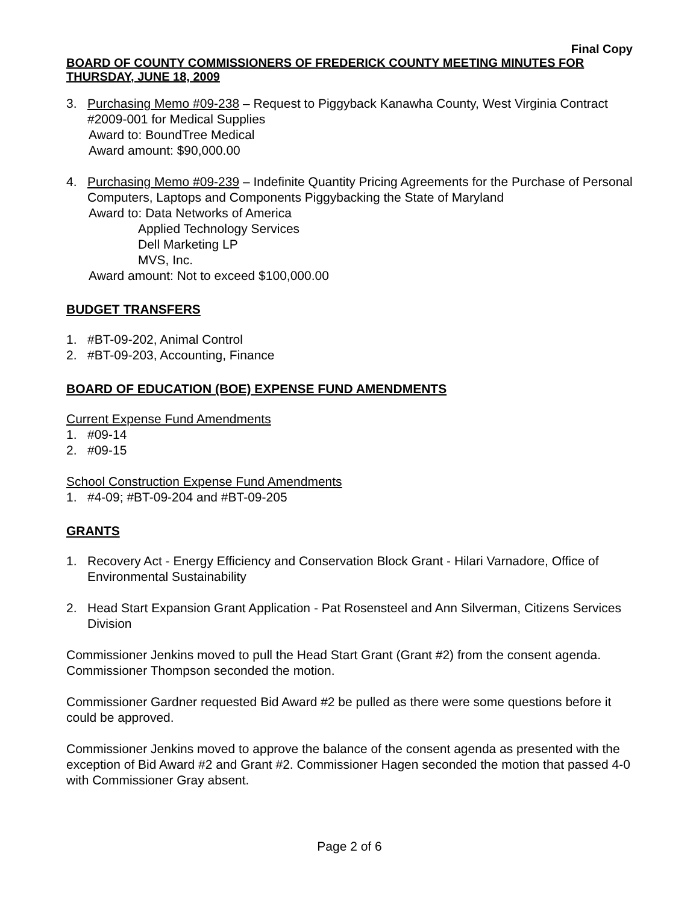Final Copy
BOARD OF COUNTY COMMISSIONERS OF FREDERICK COUNTY MEETING MINUTES FOR THURSDAY, JUNE 18, 2009
3. Purchasing Memo #09-238 – Request to Piggyback Kanawha County, West Virginia Contract #2009-001 for Medical Supplies
Award to: BoundTree Medical
Award amount: $90,000.00
4. Purchasing Memo #09-239 – Indefinite Quantity Pricing Agreements for the Purchase of Personal Computers, Laptops and Components Piggybacking the State of Maryland
Award to: Data Networks of America
Applied Technology Services
Dell Marketing LP
MVS, Inc.
Award amount: Not to exceed $100,000.00
BUDGET TRANSFERS
1. #BT-09-202, Animal Control
2. #BT-09-203, Accounting, Finance
BOARD OF EDUCATION (BOE) EXPENSE FUND AMENDMENTS
Current Expense Fund Amendments
1. #09-14
2. #09-15
School Construction Expense Fund Amendments
1. #4-09; #BT-09-204 and #BT-09-205
GRANTS
1. Recovery Act - Energy Efficiency and Conservation Block Grant - Hilari Varnadore, Office of Environmental Sustainability
2. Head Start Expansion Grant Application - Pat Rosensteel and Ann Silverman, Citizens Services Division
Commissioner Jenkins moved to pull the Head Start Grant (Grant #2) from the consent agenda. Commissioner Thompson seconded the motion.
Commissioner Gardner requested Bid Award #2 be pulled as there were some questions before it could be approved.
Commissioner Jenkins moved to approve the balance of the consent agenda as presented with the exception of Bid Award #2 and Grant #2. Commissioner Hagen seconded the motion that passed 4-0 with Commissioner Gray absent.
Page 2 of 6